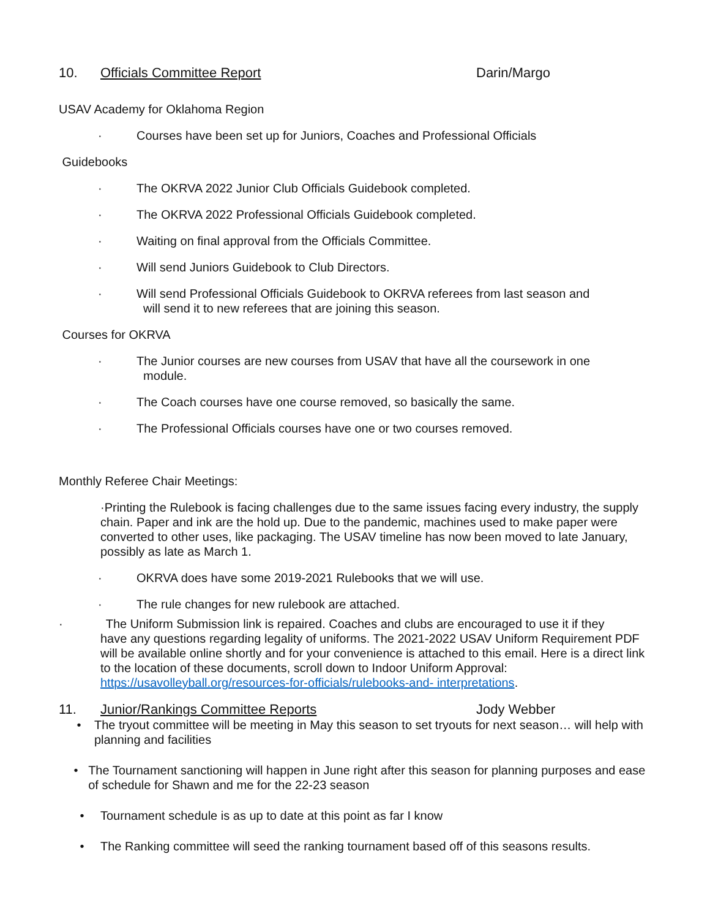10. Officials Committee Report Darin/Margo
USAV Academy for Oklahoma Region
· Courses have been set up for Juniors, Coaches and Professional Officials
Guidebooks
· The OKRVA 2022 Junior Club Officials Guidebook completed.
· The OKRVA 2022 Professional Officials Guidebook completed.
· Waiting on final approval from the Officials Committee.
· Will send Juniors Guidebook to Club Directors.
· Will send Professional Officials Guidebook to OKRVA referees from last season and
will send it to new referees that are joining this season.
Courses for OKRVA
· The Junior courses are new courses from USAV that have all the coursework in one
module.
· The Coach courses have one course removed, so basically the same.
· The Professional Officials courses have one or two courses removed.
Monthly Referee Chair Meetings:
·Printing the Rulebook is facing challenges due to the same issues facing every industry, the supply chain. Paper and ink are the hold up. Due to the pandemic, machines used to make paper were converted to other uses, like packaging. The USAV timeline has now been moved to late January, possibly as late as March 1.
· OKRVA does have some 2019-2021 Rulebooks that we will use.
· The rule changes for new rulebook are attached.
· The Uniform Submission link is repaired. Coaches and clubs are encouraged to use it if they
have any questions regarding legality of uniforms. The 2021-2022 USAV Uniform Requirement PDF will be available online shortly and for your convenience is attached to this email. Here is a direct link to the location of these documents, scroll down to Indoor Uniform Approval: https://usavolleyball.org/resources-for-officials/rulebooks-and- interpretations.
11. Junior/Rankings Committee Reports Jody Webber
• The tryout committee will be meeting in May this season to set tryouts for next season… will help with planning and facilities
• The Tournament sanctioning will happen in June right after this season for planning purposes and ease of schedule for Shawn and me for the 22-23 season
• Tournament schedule is as up to date at this point as far I know
• The Ranking committee will seed the ranking tournament based off of this seasons results.